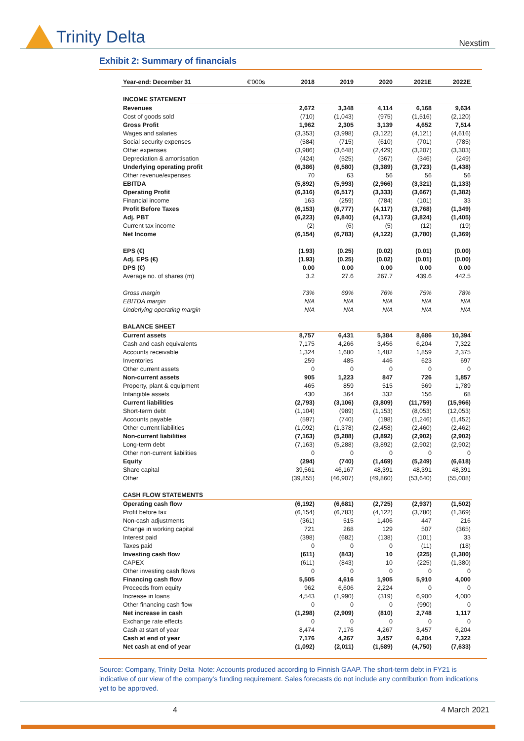Trinity Delta
Nexstim
Exhibit 2: Summary of financials
| Year-end: December 31 | €'000s | 2018 | 2019 | 2020 | 2021E | 2022E |
| --- | --- | --- | --- | --- | --- | --- |
| INCOME STATEMENT | | | | | | |
| Revenues | | 2,672 | 3,348 | 4,114 | 6,168 | 9,634 |
| Cost of goods sold | | (710) | (1,043) | (975) | (1,516) | (2,120) |
| Gross Profit | | 1,962 | 2,305 | 3,139 | 4,652 | 7,514 |
| Wages and salaries | | (3,353) | (3,998) | (3,122) | (4,121) | (4,616) |
| Social security expenses | | (584) | (715) | (610) | (701) | (785) |
| Other expenses | | (3,986) | (3,648) | (2,429) | (3,207) | (3,303) |
| Depreciation & amortisation | | (424) | (525) | (367) | (346) | (249) |
| Underlying operating profit | | (6,386) | (6,580) | (3,389) | (3,723) | (1,438) |
| Other revenue/expenses | | 70 | 63 | 56 | 56 | 56 |
| EBITDA | | (5,892) | (5,993) | (2,966) | (3,321) | (1,133) |
| Operating Profit | | (6,316) | (6,517) | (3,333) | (3,667) | (1,382) |
| Financial income | | 163 | (259) | (784) | (101) | 33 |
| Profit Before Taxes | | (6,153) | (6,777) | (4,117) | (3,768) | (1,349) |
| Adj. PBT | | (6,223) | (6,840) | (4,173) | (3,824) | (1,405) |
| Current tax income | | (2) | (6) | (5) | (12) | (19) |
| Net Income | | (6,154) | (6,783) | (4,122) | (3,780) | (1,369) |
| EPS (€) | | (1.93) | (0.25) | (0.02) | (0.01) | (0.00) |
| Adj. EPS (€) | | (1.93) | (0.25) | (0.02) | (0.01) | (0.00) |
| DPS (€) | | 0.00 | 0.00 | 0.00 | 0.00 | 0.00 |
| Average no. of shares (m) | | 3.2 | 27.6 | 267.7 | 439.6 | 442.5 |
| Gross margin | | 73% | 69% | 76% | 75% | 78% |
| EBITDA margin | | N/A | N/A | N/A | N/A | N/A |
| Underlying operating margin | | N/A | N/A | N/A | N/A | N/A |
| BALANCE SHEET | | | | | | |
| Current assets | | 8,757 | 6,431 | 5,384 | 8,686 | 10,394 |
| Cash and cash equivalents | | 7,175 | 4,266 | 3,456 | 6,204 | 7,322 |
| Accounts receivable | | 1,324 | 1,680 | 1,482 | 1,859 | 2,375 |
| Inventories | | 259 | 485 | 446 | 623 | 697 |
| Other current assets | | 0 | 0 | 0 | 0 | 0 |
| Non-current assets | | 905 | 1,223 | 847 | 726 | 1,857 |
| Property, plant & equipment | | 465 | 859 | 515 | 569 | 1,789 |
| Intangible assets | | 430 | 364 | 332 | 156 | 68 |
| Current liabilities | | (2,793) | (3,106) | (3,809) | (11,759) | (15,966) |
| Short-term debt | | (1,104) | (989) | (1,153) | (8,053) | (12,053) |
| Accounts payable | | (597) | (740) | (198) | (1,246) | (1,452) |
| Other current liabilities | | (1,092) | (1,378) | (2,458) | (2,460) | (2,462) |
| Non-current liabilities | | (7,163) | (5,288) | (3,892) | (2,902) | (2,902) |
| Long-term debt | | (7,163) | (5,288) | (3,892) | (2,902) | (2,902) |
| Other non-current liabilities | | 0 | 0 | 0 | 0 | 0 |
| Equity | | (294) | (740) | (1,469) | (5,249) | (6,618) |
| Share capital | | 39,561 | 46,167 | 48,391 | 48,391 | 48,391 |
| Other | | (39,855) | (46,907) | (49,860) | (53,640) | (55,008) |
| CASH FLOW STATEMENTS | | | | | | |
| Operating cash flow | | (6,192) | (6,681) | (2,725) | (2,937) | (1,502) |
| Profit before tax | | (6,154) | (6,783) | (4,122) | (3,780) | (1,369) |
| Non-cash adjustments | | (361) | 515 | 1,406 | 447 | 216 |
| Change in working capital | | 721 | 268 | 129 | 507 | (365) |
| Interest paid | | (398) | (682) | (138) | (101) | 33 |
| Taxes paid | | 0 | 0 | 0 | (11) | (18) |
| Investing cash flow | | (611) | (843) | 10 | (225) | (1,380) |
| CAPEX | | (611) | (843) | 10 | (225) | (1,380) |
| Other investing cash flows | | 0 | 0 | 0 | 0 | 0 |
| Financing cash flow | | 5,505 | 4,616 | 1,905 | 5,910 | 4,000 |
| Proceeds from equity | | 962 | 6,606 | 2,224 | 0 | 0 |
| Increase in loans | | 4,543 | (1,990) | (319) | 6,900 | 4,000 |
| Other financing cash flow | | 0 | 0 | 0 | (990) | 0 |
| Net increase in cash | | (1,298) | (2,909) | (810) | 2,748 | 1,117 |
| Exchange rate effects | | 0 | 0 | 0 | 0 | 0 |
| Cash at start of year | | 8,474 | 7,176 | 4,267 | 3,457 | 6,204 |
| Cash at end of year | | 7,176 | 4,267 | 3,457 | 6,204 | 7,322 |
| Net cash at end of year | | (1,092) | (2,011) | (1,589) | (4,750) | (7,633) |
Source: Company, Trinity Delta Note: Accounts produced according to Finnish GAAP. The short-term debt in FY21 is indicative of our view of the company’s funding requirement. Sales forecasts do not include any contribution from indications yet to be approved.
4 4 March 2021